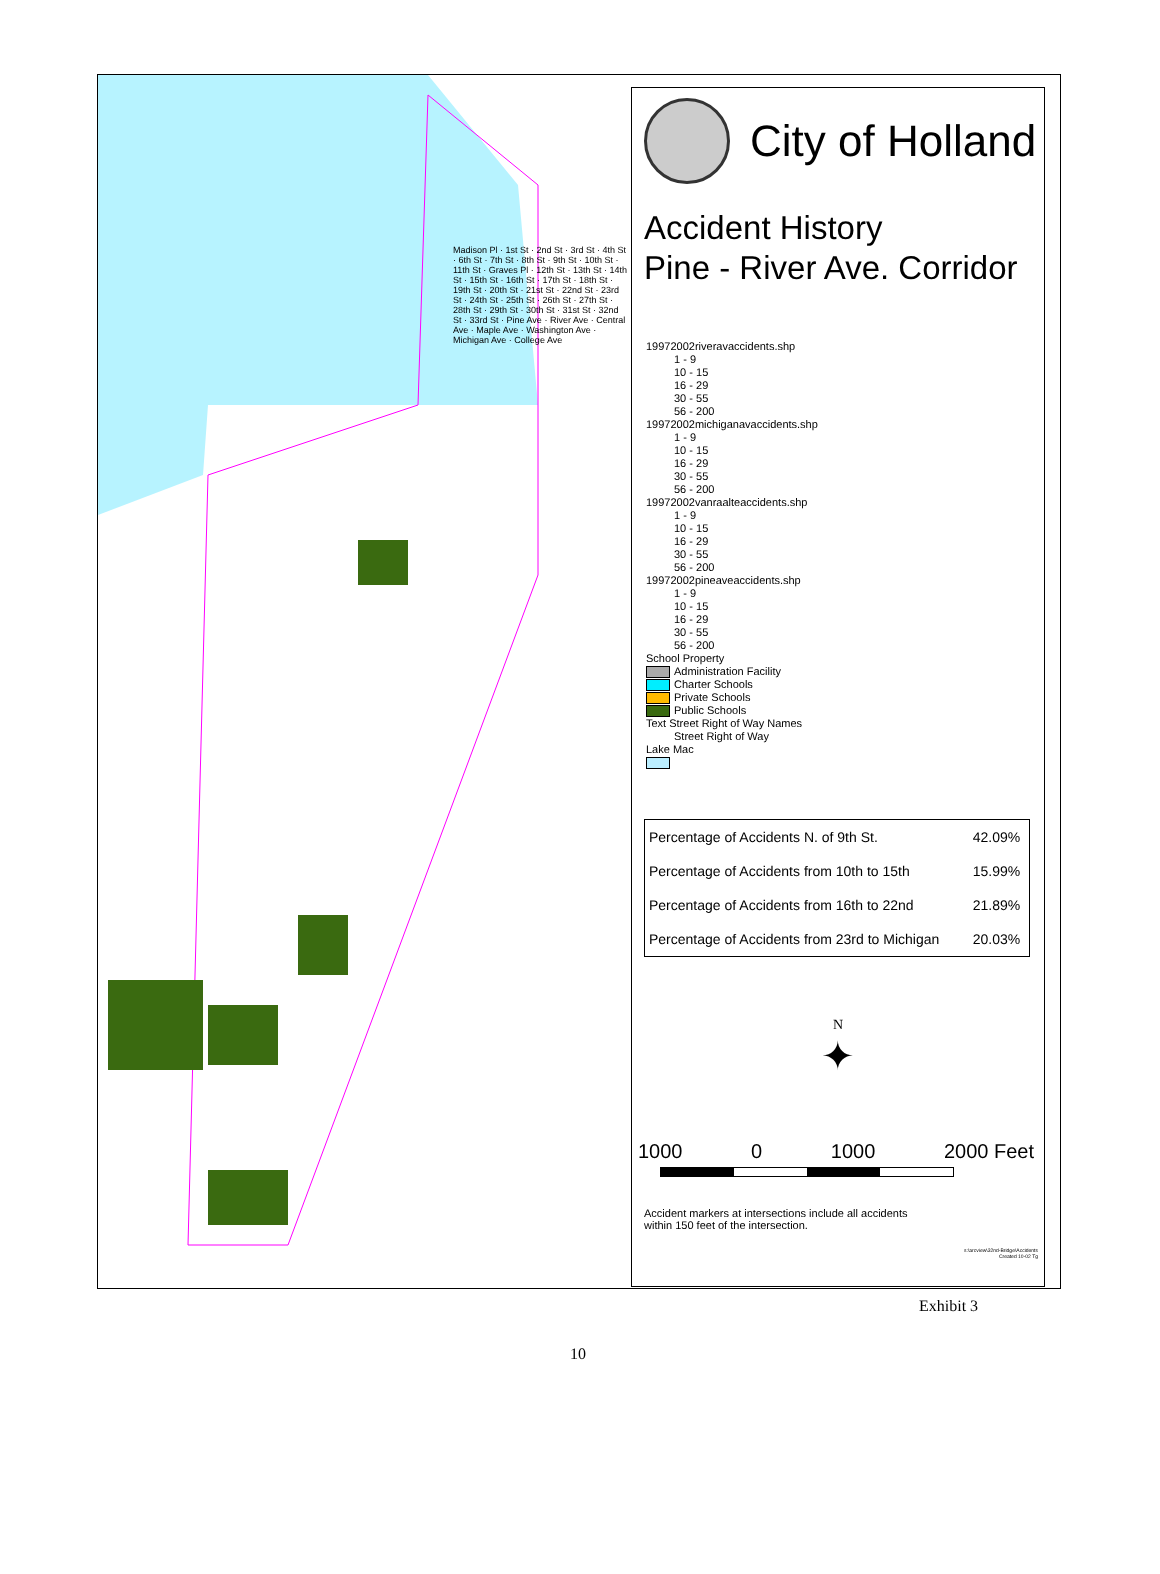Madison Pl · 1st St · 2nd St · 3rd St · 4th St · 6th St · 7th St · 8th St · 9th St · 10th St · 11th St · Graves Pl · 12th St · 13th St · 14th St · 15th St · 16th St · 17th St · 18th St · 19th St · 20th St · 21st St · 22nd St · 23rd St · 24th St · 25th St · 26th St · 27th St · 28th St · 29th St · 30th St · 31st St · 32nd St · 33rd St · Pine Ave · River Ave · Central Ave · Maple Ave · Washington Ave · Michigan Ave · College Ave
City of Holland
Accident History
Pine - River Ave. Corridor
19972002riveravaccidents.shp
1 - 9
10 - 15
16 - 29
30 - 55
56 - 200
19972002michiganavaccidents.shp
1 - 9
10 - 15
16 - 29
30 - 55
56 - 200
19972002vanraalteaccidents.shp
1 - 9
10 - 15
16 - 29
30 - 55
56 - 200
19972002pineaveaccidents.shp
1 - 9
10 - 15
16 - 29
30 - 55
56 - 200
School Property
Administration Facility
Charter Schools
Private Schools
Public Schools
Text Street Right of Way Names
Street Right of Way
Lake Mac
| Percentage of Accidents N. of 9th St. | 42.09% |
| Percentage of Accidents from 10th to 15th | 15.99% |
| Percentage of Accidents from 16th to 22nd | 21.89% |
| Percentage of Accidents from 23rd to Michigan | 20.03% |
N
✦
1000 0 1000 2000 Feet
Accident markers at intersections include all accidents
within 150 feet of the intersection.
s:\arcview\32nd-Bridge\Accidents
Created 10-02 Tg
Exhibit 3
10